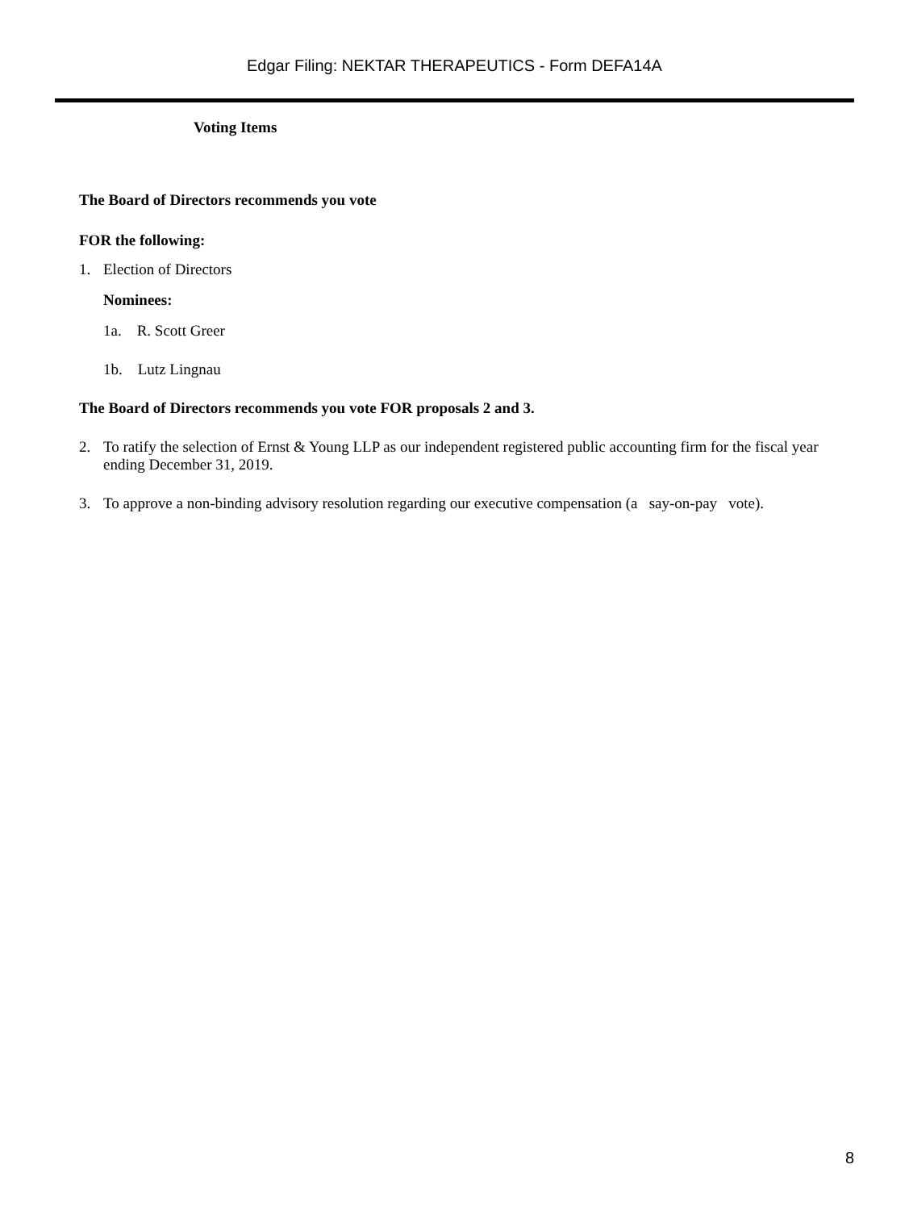Edgar Filing: NEKTAR THERAPEUTICS - Form DEFA14A
Voting Items
The Board of Directors recommends you vote
FOR the following:
1. Election of Directors
Nominees:
1a. R. Scott Greer
1b. Lutz Lingnau
The Board of Directors recommends you vote FOR proposals 2 and 3.
2. To ratify the selection of Ernst & Young LLP as our independent registered public accounting firm for the fiscal year ending December 31, 2019.
3. To approve a non-binding advisory resolution regarding our executive compensation (a say-on-pay vote).
8